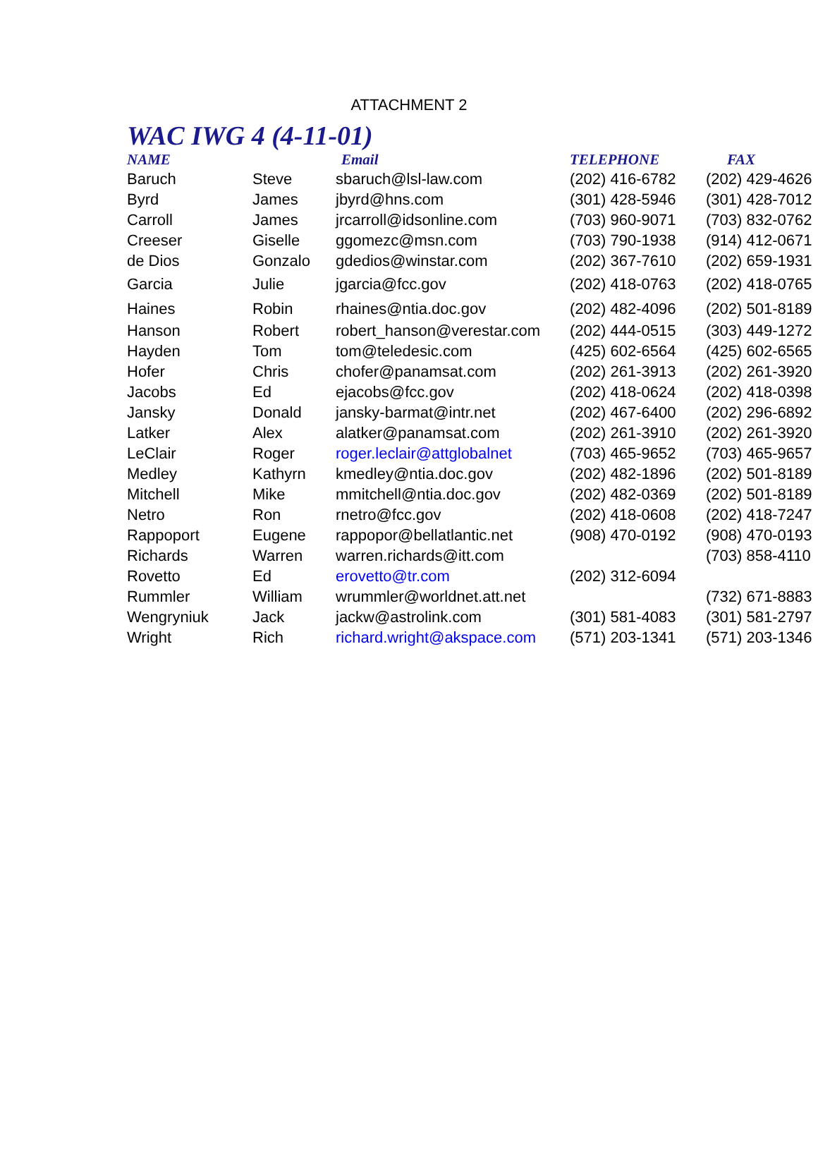ATTACHMENT 2
WAC IWG 4 (4-11-01)
| NAME | | Email | TELEPHONE | FAX |
| --- | --- | --- | --- | --- |
| Baruch | Steve | sbaruch@lsl-law.com | (202) 416-6782 | (202) 429-4626 |
| Byrd | James | jbyrd@hns.com | (301) 428-5946 | (301) 428-7012 |
| Carroll | James | jrcarroll@idsonline.com | (703) 960-9071 | (703) 832-0762 |
| Creeser | Giselle | ggomezc@msn.com | (703) 790-1938 | (914) 412-0671 |
| de Dios | Gonzalo | gdedios@winstar.com | (202) 367-7610 | (202) 659-1931 |
| Garcia | Julie | jgarcia@fcc.gov | (202) 418-0763 | (202) 418-0765 |
| Haines | Robin | rhaines@ntia.doc.gov | (202) 482-4096 | (202) 501-8189 |
| Hanson | Robert | robert_hanson@verestar.com | (202) 444-0515 | (303) 449-1272 |
| Hayden | Tom | tom@teledesic.com | (425) 602-6564 | (425) 602-6565 |
| Hofer | Chris | chofer@panamsat.com | (202) 261-3913 | (202) 261-3920 |
| Jacobs | Ed | ejacobs@fcc.gov | (202) 418-0624 | (202) 418-0398 |
| Jansky | Donald | jansky-barmat@intr.net | (202) 467-6400 | (202) 296-6892 |
| Latker | Alex | alatker@panamsat.com | (202) 261-3910 | (202) 261-3920 |
| LeClair | Roger | roger.leclair@attglobalnet | (703) 465-9652 | (703) 465-9657 |
| Medley | Kathyrn | kmedley@ntia.doc.gov | (202) 482-1896 | (202) 501-8189 |
| Mitchell | Mike | mmitchell@ntia.doc.gov | (202) 482-0369 | (202) 501-8189 |
| Netro | Ron | rnetro@fcc.gov | (202) 418-0608 | (202) 418-7247 |
| Rappoport | Eugene | rappopor@bellatlantic.net | (908) 470-0192 | (908) 470-0193 |
| Richards | Warren | warren.richards@itt.com | | (703) 858-4110 |
| Rovetto | Ed | erovetto@tr.com | (202) 312-6094 | |
| Rummler | William | wrummler@worldnet.att.net | | (732) 671-8883 |
| Wengryniuk | Jack | jackw@astrolink.com | (301) 581-4083 | (301) 581-2797 |
| Wright | Rich | richard.wright@akspace.com | (571) 203-1341 | (571) 203-1346 |